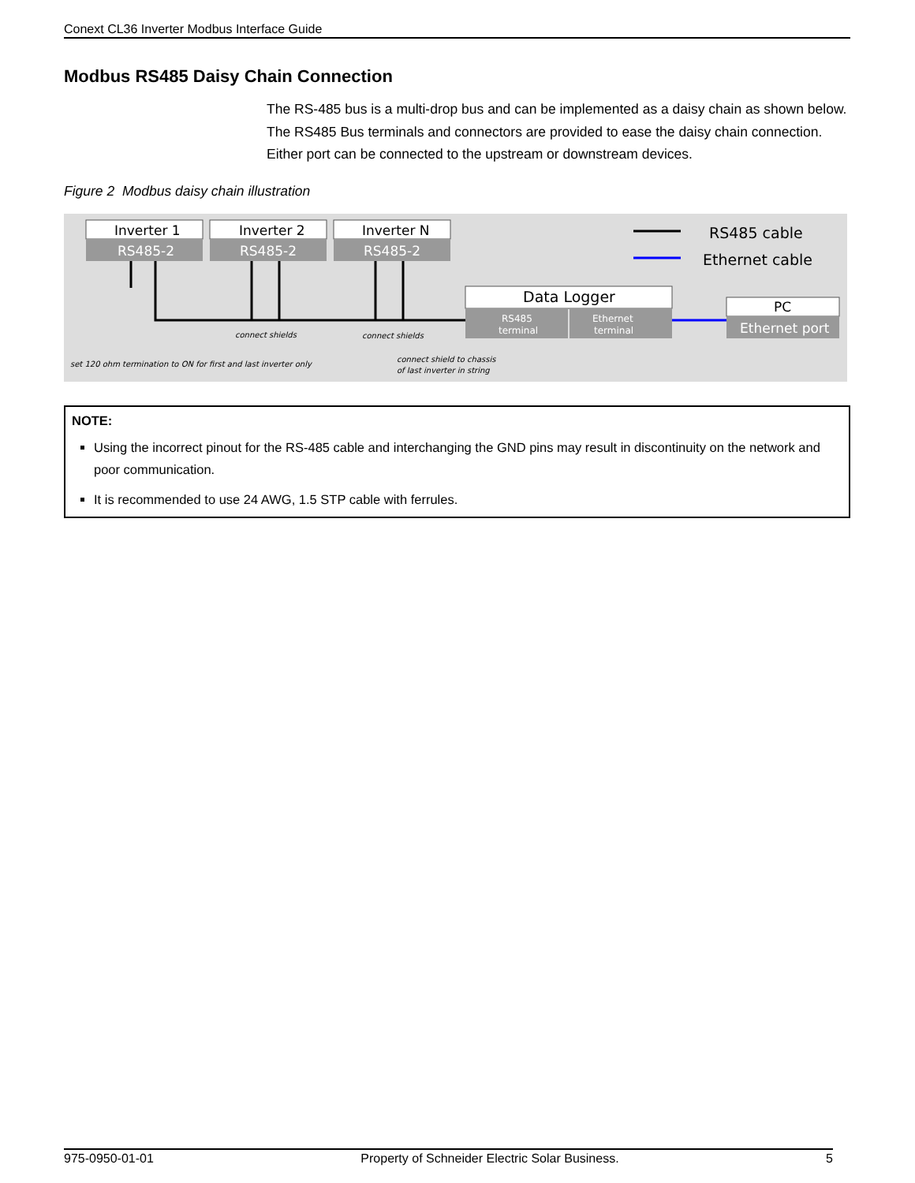Conext CL36 Inverter Modbus Interface Guide
Modbus RS485 Daisy Chain Connection
The RS-485 bus is a multi-drop bus and can be implemented as a daisy chain as shown below. The RS485 Bus terminals and connectors are provided to ease the daisy chain connection. Either port can be connected to the upstream or downstream devices.
Figure 2 Modbus daisy chain illustration
Inverter 1
RS485-2
Inverter 2
RS485-2
Inverter N
RS485-2
Data Logger
PC
Ethernet port
RS485 cable
Ethernet cable
RS485
terminal
Ethernet
terminal
connect shields
connect shields
set 120 ohm termination to ON for first and last inverter only
connect shield to chassis
of last inverter in string
NOTE:
Using the incorrect pinout for the RS-485 cable and interchanging the GND pins may result in discontinuity on the network and poor communication.
It is recommended to use 24 AWG, 1.5 STP cable with ferrules.
975-0950-01-01 Property of Schneider Electric Solar Business. 5